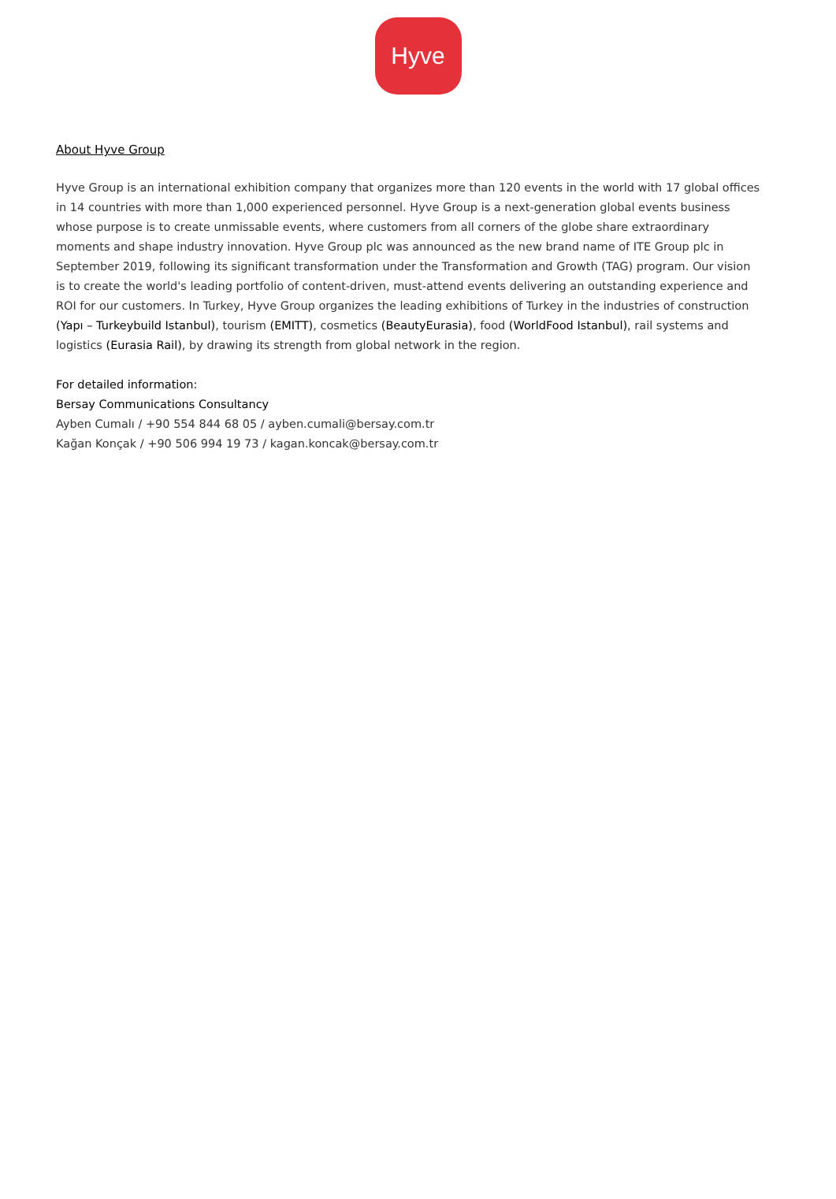Hyve
About Hyve Group
Hyve Group is an international exhibition company that organizes more than 120 events in the world with 17 global offices in 14 countries with more than 1,000 experienced personnel. Hyve Group is a next-generation global events business whose purpose is to create unmissable events, where customers from all corners of the globe share extraordinary moments and shape industry innovation. Hyve Group plc was announced as the new brand name of ITE Group plc in September 2019, following its significant transformation under the Transformation and Growth (TAG) program. Our vision is to create the world's leading portfolio of content-driven, must-attend events delivering an outstanding experience and ROI for our customers. In Turkey, Hyve Group organizes the leading exhibitions of Turkey in the industries of construction (Yapı – Turkeybuild Istanbul), tourism (EMITT), cosmetics (BeautyEurasia), food (WorldFood Istanbul), rail systems and logistics (Eurasia Rail), by drawing its strength from global network in the region.
For detailed information:
Bersay Communications Consultancy
Ayben Cumalı / +90 554 844 68 05 / ayben.cumali@bersay.com.tr
Kağan Konçak / +90 506 994 19 73 / kagan.koncak@bersay.com.tr